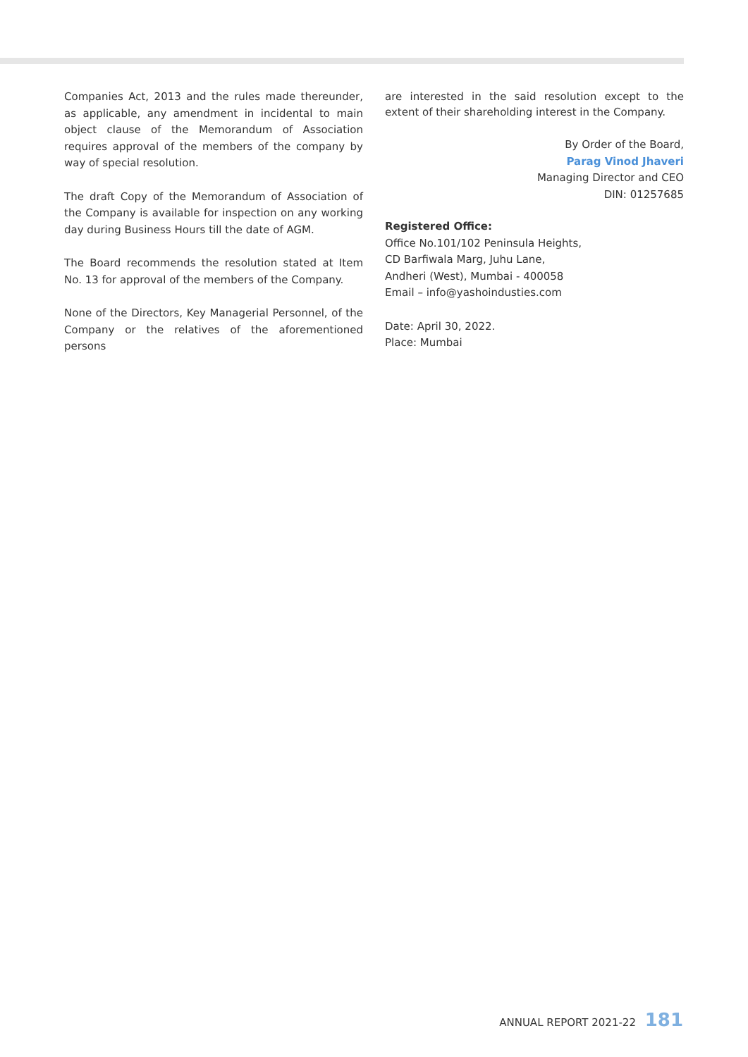Companies Act, 2013 and the rules made thereunder, as applicable, any amendment in incidental to main object clause of the Memorandum of Association requires approval of the members of the company by way of special resolution.
The draft Copy of the Memorandum of Association of the Company is available for inspection on any working day during Business Hours till the date of AGM.
The Board recommends the resolution stated at Item No. 13 for approval of the members of the Company.
None of the Directors, Key Managerial Personnel, of the Company or the relatives of the aforementioned persons
are interested in the said resolution except to the extent of their shareholding interest in the Company.
By Order of the Board,
Parag Vinod Jhaveri
Managing Director and CEO
DIN: 01257685
Registered Office:
Office No.101/102 Peninsula Heights,
CD Barfiwala Marg, Juhu Lane,
Andheri (West), Mumbai - 400058
Email – info@yashoindusties.com
Date: April 30, 2022.
Place: Mumbai
ANNUAL REPORT 2021-22 181